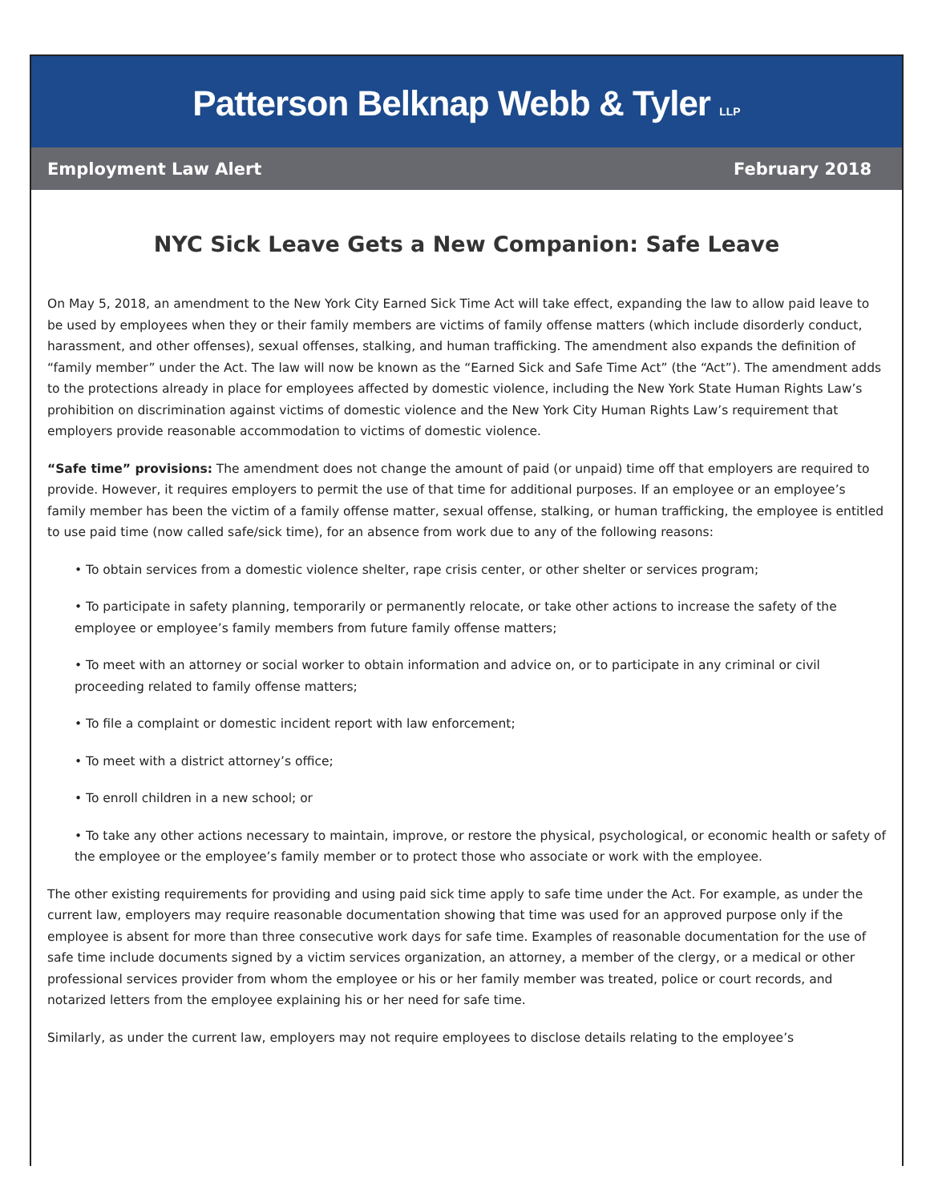Patterson Belknap Webb & Tyler LLP
Employment Law Alert February 2018
NYC Sick Leave Gets a New Companion: Safe Leave
On May 5, 2018, an amendment to the New York City Earned Sick Time Act will take effect, expanding the law to allow paid leave to be used by employees when they or their family members are victims of family offense matters (which include disorderly conduct, harassment, and other offenses), sexual offenses, stalking, and human trafficking. The amendment also expands the definition of “family member” under the Act. The law will now be known as the “Earned Sick and Safe Time Act” (the “Act”). The amendment adds to the protections already in place for employees affected by domestic violence, including the New York State Human Rights Law’s prohibition on discrimination against victims of domestic violence and the New York City Human Rights Law’s requirement that employers provide reasonable accommodation to victims of domestic violence.
“Safe time” provisions: The amendment does not change the amount of paid (or unpaid) time off that employers are required to provide. However, it requires employers to permit the use of that time for additional purposes. If an employee or an employee’s family member has been the victim of a family offense matter, sexual offense, stalking, or human trafficking, the employee is entitled to use paid time (now called safe/sick time), for an absence from work due to any of the following reasons:
• To obtain services from a domestic violence shelter, rape crisis center, or other shelter or services program;
• To participate in safety planning, temporarily or permanently relocate, or take other actions to increase the safety of the employee or employee’s family members from future family offense matters;
• To meet with an attorney or social worker to obtain information and advice on, or to participate in any criminal or civil proceeding related to family offense matters;
• To file a complaint or domestic incident report with law enforcement;
• To meet with a district attorney’s office;
• To enroll children in a new school; or
• To take any other actions necessary to maintain, improve, or restore the physical, psychological, or economic health or safety of the employee or the employee’s family member or to protect those who associate or work with the employee.
The other existing requirements for providing and using paid sick time apply to safe time under the Act. For example, as under the current law, employers may require reasonable documentation showing that time was used for an approved purpose only if the employee is absent for more than three consecutive work days for safe time. Examples of reasonable documentation for the use of safe time include documents signed by a victim services organization, an attorney, a member of the clergy, or a medical or other professional services provider from whom the employee or his or her family member was treated, police or court records, and notarized letters from the employee explaining his or her need for safe time.
Similarly, as under the current law, employers may not require employees to disclose details relating to the employee’s